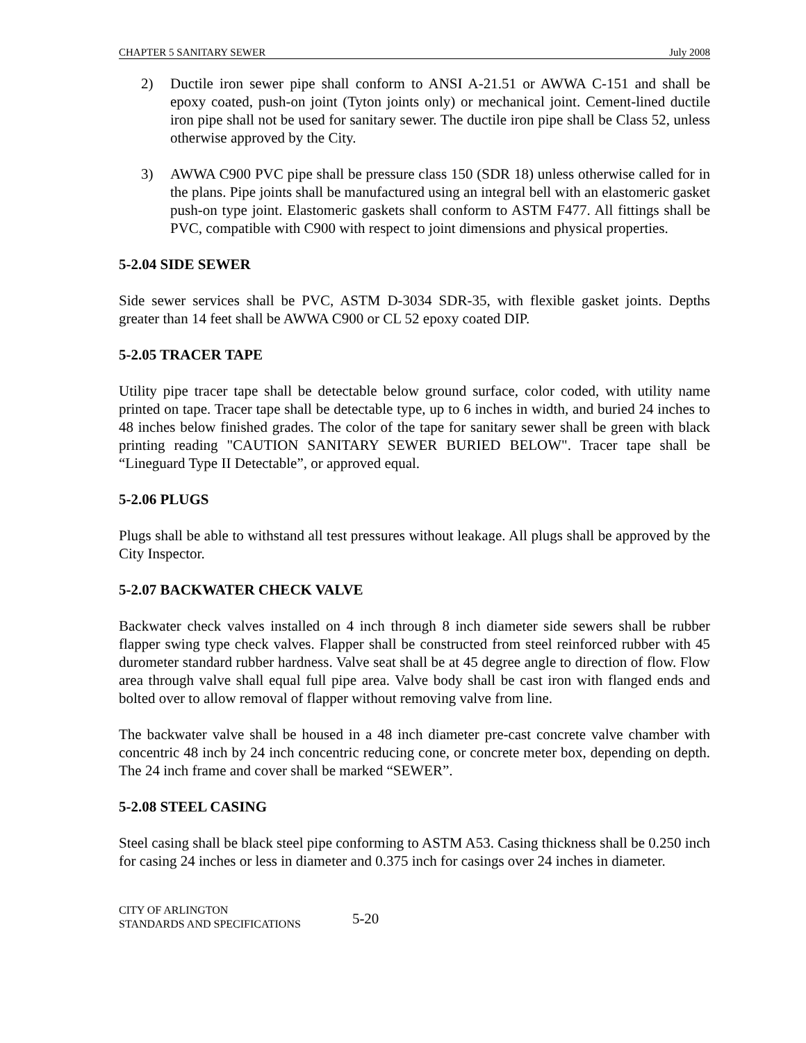CHAPTER 5 SANITARY SEWER July 2008
2) Ductile iron sewer pipe shall conform to ANSI A-21.51 or AWWA C-151 and shall be epoxy coated, push-on joint (Tyton joints only) or mechanical joint. Cement-lined ductile iron pipe shall not be used for sanitary sewer. The ductile iron pipe shall be Class 52, unless otherwise approved by the City.
3) AWWA C900 PVC pipe shall be pressure class 150 (SDR 18) unless otherwise called for in the plans. Pipe joints shall be manufactured using an integral bell with an elastomeric gasket push-on type joint. Elastomeric gaskets shall conform to ASTM F477. All fittings shall be PVC, compatible with C900 with respect to joint dimensions and physical properties.
5-2.04 SIDE SEWER
Side sewer services shall be PVC, ASTM D-3034 SDR-35, with flexible gasket joints. Depths greater than 14 feet shall be AWWA C900 or CL 52 epoxy coated DIP.
5-2.05 TRACER TAPE
Utility pipe tracer tape shall be detectable below ground surface, color coded, with utility name printed on tape. Tracer tape shall be detectable type, up to 6 inches in width, and buried 24 inches to 48 inches below finished grades. The color of the tape for sanitary sewer shall be green with black printing reading "CAUTION SANITARY SEWER BURIED BELOW". Tracer tape shall be “Lineguard Type II Detectable”, or approved equal.
5-2.06 PLUGS
Plugs shall be able to withstand all test pressures without leakage. All plugs shall be approved by the City Inspector.
5-2.07 BACKWATER CHECK VALVE
Backwater check valves installed on 4 inch through 8 inch diameter side sewers shall be rubber flapper swing type check valves. Flapper shall be constructed from steel reinforced rubber with 45 durometer standard rubber hardness. Valve seat shall be at 45 degree angle to direction of flow. Flow area through valve shall equal full pipe area. Valve body shall be cast iron with flanged ends and bolted over to allow removal of flapper without removing valve from line.
The backwater valve shall be housed in a 48 inch diameter pre-cast concrete valve chamber with concentric 48 inch by 24 inch concentric reducing cone, or concrete meter box, depending on depth. The 24 inch frame and cover shall be marked “SEWER”.
5-2.08 STEEL CASING
Steel casing shall be black steel pipe conforming to ASTM A53. Casing thickness shall be 0.250 inch for casing 24 inches or less in diameter and 0.375 inch for casings over 24 inches in diameter.
CITY OF ARLINGTON
STANDARDS AND SPECIFICATIONS
5-20